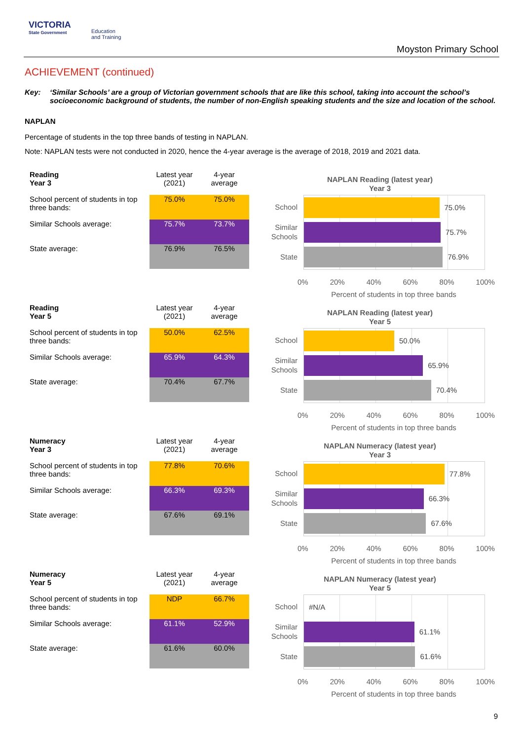VICTORIA
State Government
Education
and Training
Moyston Primary School
ACHIEVEMENT (continued)
Key: ‘Similar Schools’ are a group of Victorian government schools that are like this school, taking into account the school’s socioeconomic background of students, the number of non-English speaking students and the size and location of the school.
NAPLAN
Percentage of students in the top three bands of testing in NAPLAN.
Note: NAPLAN tests were not conducted in 2020, hence the 4-year average is the average of 2018, 2019 and 2021 data.
| Reading Year 3 | Latest year (2021) | 4-year average |
| --- | --- | --- |
| School percent of students in top three bands: | 75.0% | 75.0% |
| Similar Schools average: | 75.7% | 73.7% |
| State average: | 76.9% | 76.5% |
NAPLAN Reading (latest year)
Year 3
School
Similar Schools
State
75.0%
75.7%
76.9%
0% 20% 40% 60% 80% 100%
Percent of students in top three bands
| Reading Year 5 | Latest year (2021) | 4-year average |
| --- | --- | --- |
| School percent of students in top three bands: | 50.0% | 62.5% |
| Similar Schools average: | 65.9% | 64.3% |
| State average: | 70.4% | 67.7% |
NAPLAN Reading (latest year)
Year 5
School
Similar Schools
State
50.0%
65.9%
70.4%
0% 20% 40% 60% 80% 100%
Percent of students in top three bands
| Numeracy Year 3 | Latest year (2021) | 4-year average |
| --- | --- | --- |
| School percent of students in top three bands: | 77.8% | 70.6% |
| Similar Schools average: | 66.3% | 69.3% |
| State average: | 67.6% | 69.1% |
NAPLAN Numeracy (latest year)
Year 3
School
Similar Schools
State
77.8%
66.3%
67.6%
0% 20% 40% 60% 80% 100%
Percent of students in top three bands
| Numeracy Year 5 | Latest year (2021) | 4-year average |
| --- | --- | --- |
| School percent of students in top three bands: | NDP | 66.7% |
| Similar Schools average: | 61.1% | 52.9% |
| State average: | 61.6% | 60.0% |
NAPLAN Numeracy (latest year)
Year 5
School
Similar Schools
State
#N/A
61.1%
61.6%
0% 20% 40% 60% 80% 100%
Percent of students in top three bands
9